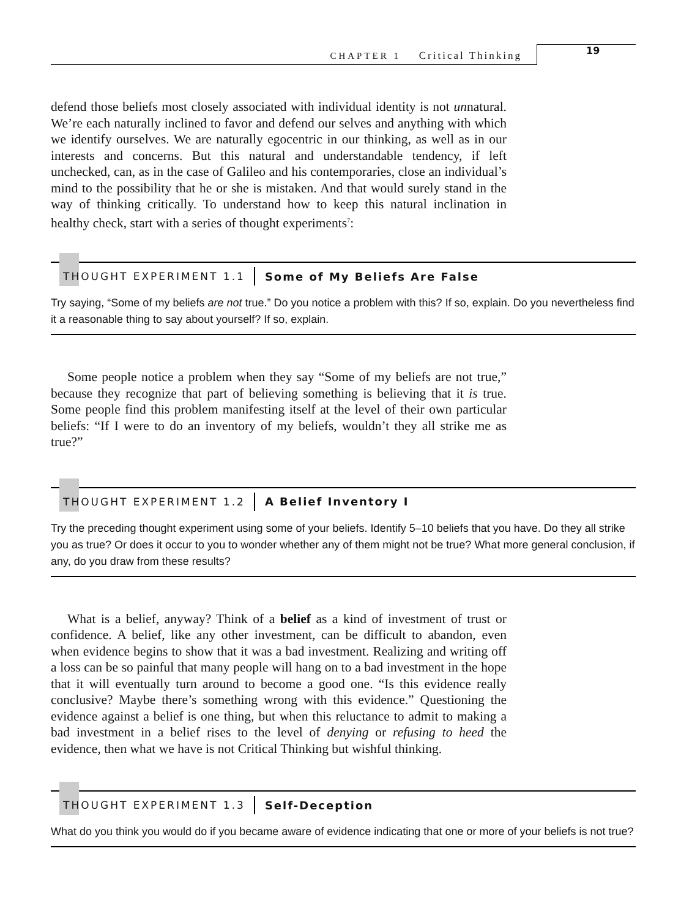CHAPTER 1 Critical Thinking
19
defend those beliefs most closely associated with individual identity is not unnatural. We’re each naturally inclined to favor and defend our selves and anything with which we identify ourselves. We are naturally egocentric in our thinking, as well as in our interests and concerns. But this natural and understandable tendency, if left unchecked, can, as in the case of Galileo and his contemporaries, close an individual’s mind to the possibility that he or she is mistaken. And that would surely stand in the way of thinking critically. To understand how to keep this natural inclination in healthy check, start with a series of thought experiments<sup>7</sup>:
THOUGHT EXPERIMENT 1.1 Some of My Beliefs Are False
Try saying, “Some of my beliefs are not true.” Do you notice a problem with this? If so, explain. Do you nevertheless find it a reasonable thing to say about yourself? If so, explain.
Some people notice a problem when they say “Some of my beliefs are not true,” because they recognize that part of believing something is believing that it is true. Some people find this problem manifesting itself at the level of their own particular beliefs: “If I were to do an inventory of my beliefs, wouldn’t they all strike me as true?”
THOUGHT EXPERIMENT 1.2 A Belief Inventory I
Try the preceding thought experiment using some of your beliefs. Identify 5–10 beliefs that you have. Do they all strike you as true? Or does it occur to you to wonder whether any of them might not be true? What more general conclusion, if any, do you draw from these results?
What is a belief, anyway? Think of a belief as a kind of investment of trust or confidence. A belief, like any other investment, can be difficult to abandon, even when evidence begins to show that it was a bad investment. Realizing and writing off a loss can be so painful that many people will hang on to a bad investment in the hope that it will eventually turn around to become a good one. “Is this evidence really conclusive? Maybe there’s something wrong with this evidence.” Questioning the evidence against a belief is one thing, but when this reluctance to admit to making a bad investment in a belief rises to the level of denying or refusing to heed the evidence, then what we have is not Critical Thinking but wishful thinking.
THOUGHT EXPERIMENT 1.3 Self-Deception
What do you think you would do if you became aware of evidence indicating that one or more of your beliefs is not true?